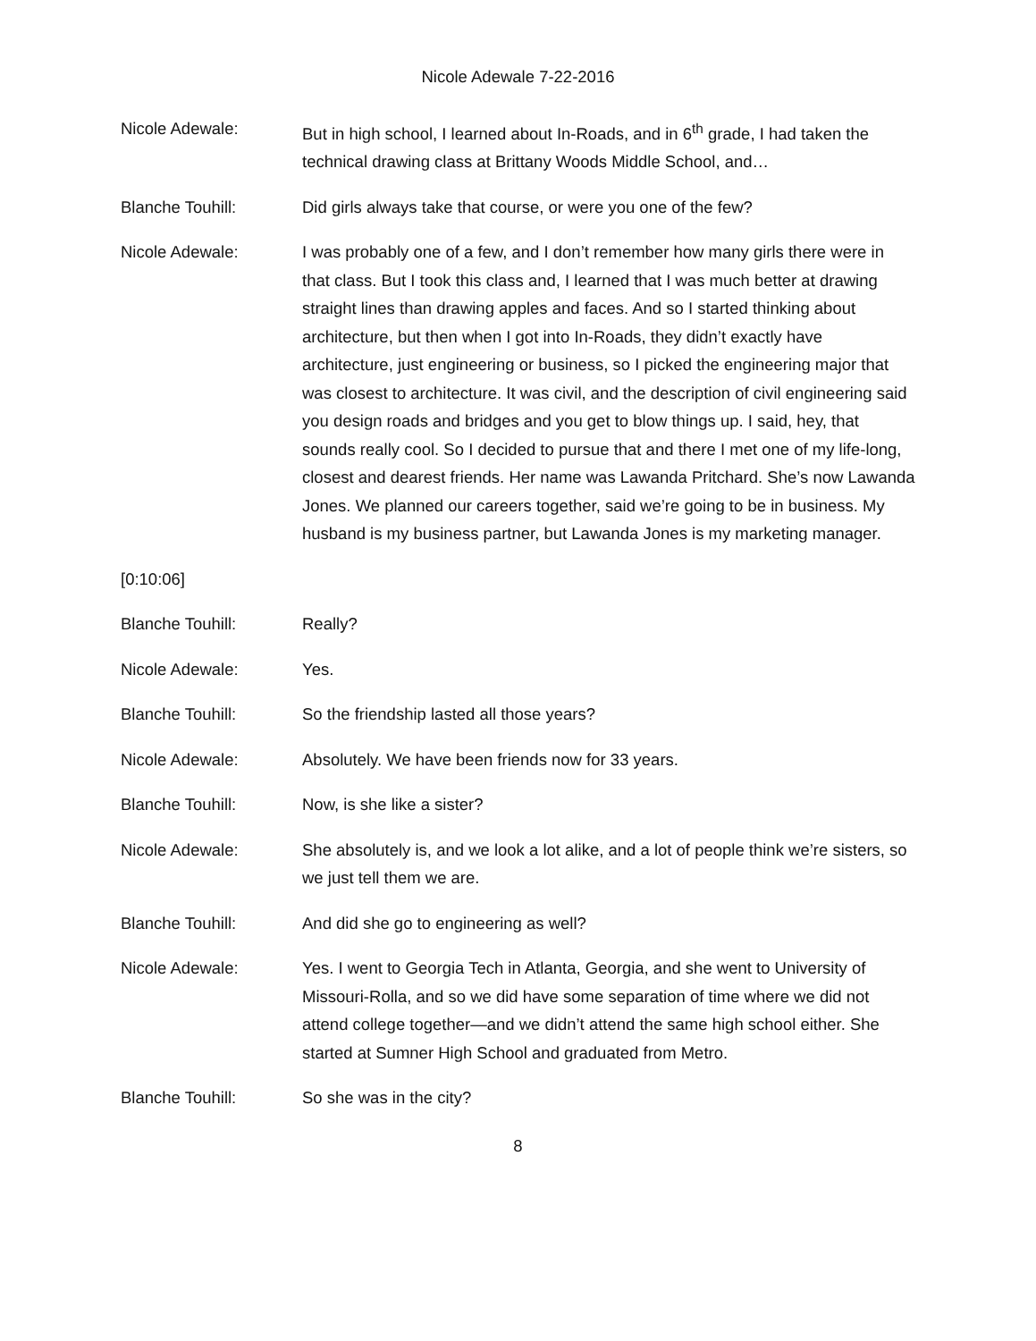Nicole Adewale 7-22-2016
Nicole Adewale: But in high school, I learned about In-Roads, and in 6<sup>th</sup> grade, I had taken the technical drawing class at Brittany Woods Middle School, and…
Blanche Touhill: Did girls always take that course, or were you one of the few?
Nicole Adewale: I was probably one of a few, and I don’t remember how many girls there were in that class. But I took this class and, I learned that I was much better at drawing straight lines than drawing apples and faces. And so I started thinking about architecture, but then when I got into In-Roads, they didn’t exactly have architecture, just engineering or business, so I picked the engineering major that was closest to architecture. It was civil, and the description of civil engineering said you design roads and bridges and you get to blow things up. I said, hey, that sounds really cool. So I decided to pursue that and there I met one of my life-long, closest and dearest friends. Her name was Lawanda Pritchard. She’s now Lawanda Jones. We planned our careers together, said we’re going to be in business. My husband is my business partner, but Lawanda Jones is my marketing manager.
[0:10:06]
Blanche Touhill: Really?
Nicole Adewale: Yes.
Blanche Touhill: So the friendship lasted all those years?
Nicole Adewale: Absolutely. We have been friends now for 33 years.
Blanche Touhill: Now, is she like a sister?
Nicole Adewale: She absolutely is, and we look a lot alike, and a lot of people think we’re sisters, so we just tell them we are.
Blanche Touhill: And did she go to engineering as well?
Nicole Adewale: Yes. I went to Georgia Tech in Atlanta, Georgia, and she went to University of Missouri-Rolla, and so we did have some separation of time where we did not attend college together—and we didn’t attend the same high school either. She started at Sumner High School and graduated from Metro.
Blanche Touhill: So she was in the city?
8